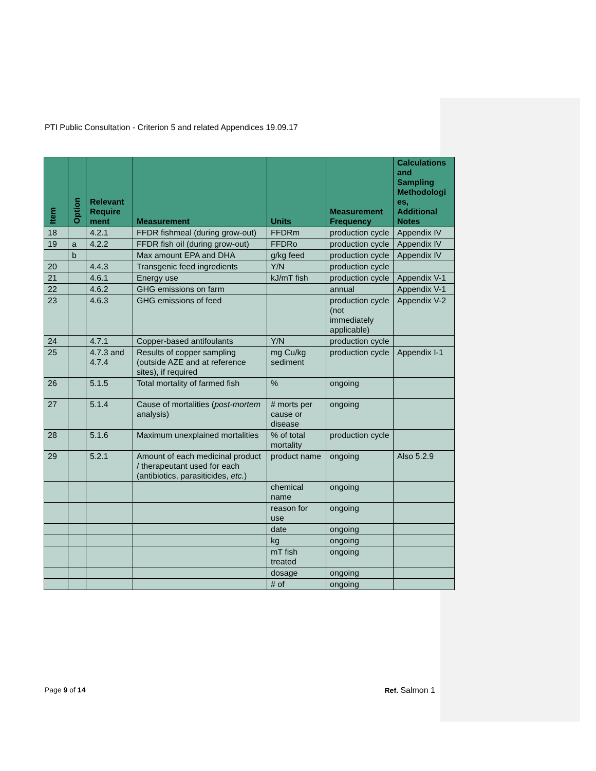PTI Public Consultation - Criterion 5 and related Appendices 19.09.17
| Item | Option | Relevant Require ment | Measurement | Units | Measurement Frequency | Calculations and Sampling Methodologi es, Additional Notes |
| --- | --- | --- | --- | --- | --- | --- |
| 18 | | 4.2.1 | FFDR fishmeal (during grow-out) | FFDRm | production cycle | Appendix IV |
| 19 | a | 4.2.2 | FFDR fish oil (during grow-out) | FFDRo | production cycle | Appendix IV |
| | b | | Max amount EPA and DHA | g/kg feed | production cycle | Appendix IV |
| 20 | | 4.4.3 | Transgenic feed ingredients | Y/N | production cycle | |
| 21 | | 4.6.1 | Energy use | kJ/mT fish | production cycle | Appendix V-1 |
| 22 | | 4.6.2 | GHG emissions on farm | | annual | Appendix V-1 |
| 23 | | 4.6.3 | GHG emissions of feed | | production cycle (not immediately applicable) | Appendix V-2 |
| 24 | | 4.7.1 | Copper-based antifoulants | Y/N | production cycle | |
| 25 | | 4.7.3 and 4.7.4 | Results of copper sampling (outside AZE and at reference sites), if required | mg Cu/kg sediment | production cycle | Appendix I-1 |
| 26 | | 5.1.5 | Total mortality of farmed fish | % | ongoing | |
| 27 | | 5.1.4 | Cause of mortalities ( post-mortem analysis) | # morts per cause or disease | ongoing | |
| 28 | | 5.1.6 | Maximum unexplained mortalities | % of total mortality | production cycle | |
| 29 | | 5.2.1 | Amount of each medicinal product / therapeutant used for each (antibiotics, parasiticides, etc. ) | product name | ongoing | Also 5.2.9 |
| | | | | chemical name | ongoing | |
| | | | | reason for use | ongoing | |
| | | | | date | ongoing | |
| | | | | kg | ongoing | |
| | | | | mT fish treated | ongoing | |
| | | | | dosage | ongoing | |
| | | | | # of | ongoing | |
Page 9 of 14 Ref. Salmon 1